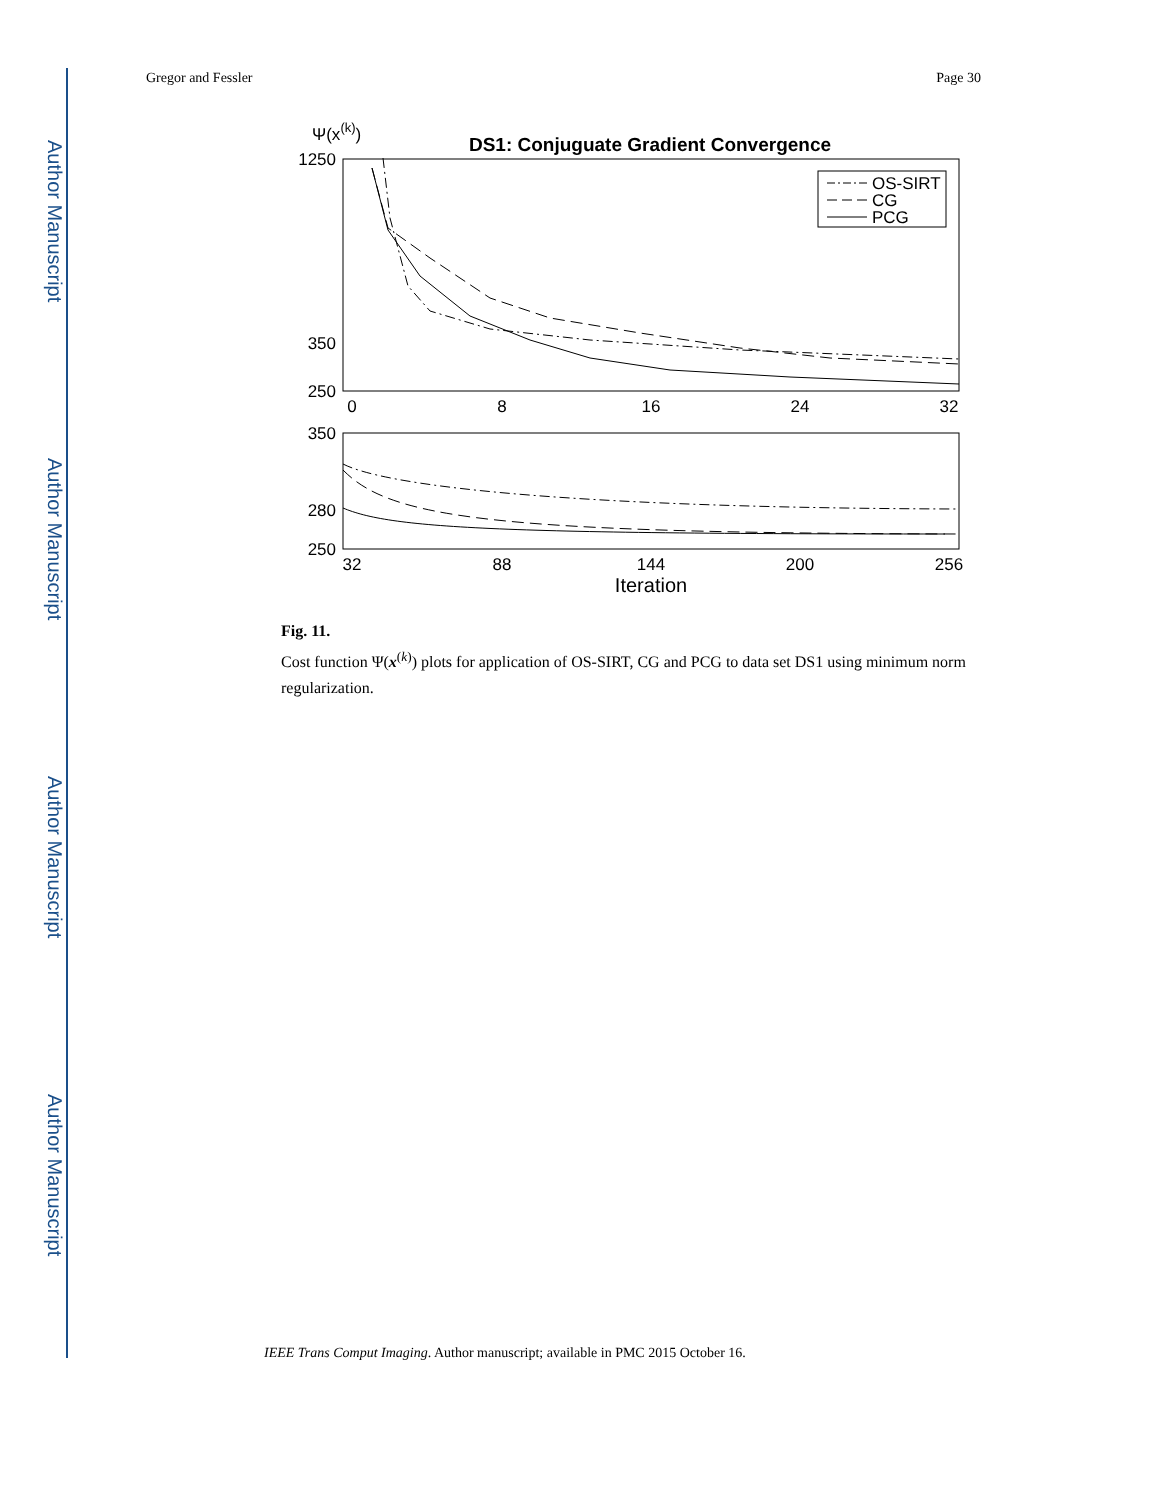Author Manuscript
Author Manuscript
Author Manuscript
Author Manuscript
Gregor and Fessler Page 30
Ψ(x(k))
DS1: Conjuguate Gradient Convergence
1250
350
250
0
8
16
24
32
OS-SIRT
CG
PCG
350
280
250
32
88
144
200
256
Iteration
Fig. 11.
Cost function Ψ(x<sup>(k)</sup>) plots for application of OS-SIRT, CG and PCG to data set DS1 using minimum norm regularization.
IEEE Trans Comput Imaging. Author manuscript; available in PMC 2015 October 16.